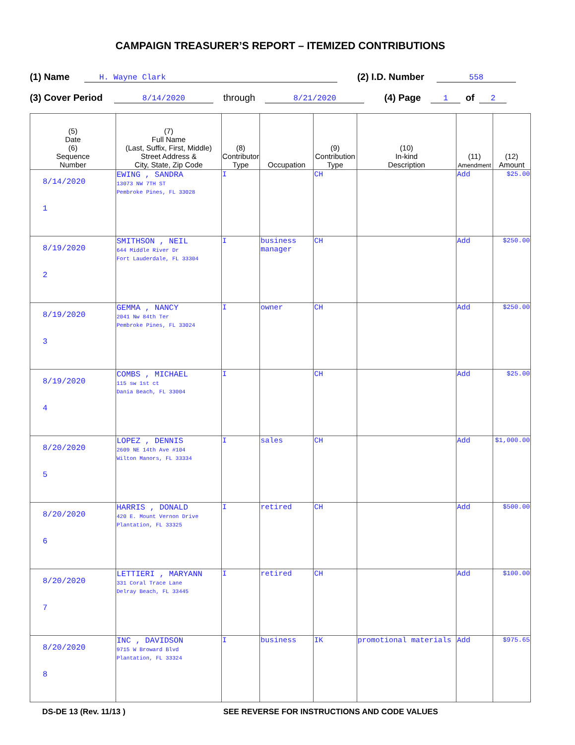CAMPAIGN TREASURER’S REPORT – ITEMIZED CONTRIBUTIONS
(1) Name H. Wayne Clark (2) I.D. Number 558
(3) Cover Period 8/14/2020 through 8/21/2020 (4) Page 1 of 2
| (5) Date (6) Sequence Number | (7) Full Name (Last, Suffix, First, Middle) Street Address & City, State, Zip Code | (8) Contributor Type | Occupation | (9) Contribution Type | (10) In-kind Description | (11) Amendment | (12) Amount |
| --- | --- | --- | --- | --- | --- | --- | --- |
| 8/14/2020 1 | EWING , SANDRA 13073 NW 7TH ST Pembroke Pines, FL 33028 | I | | CH | | Add | $25.00 |
| 8/19/2020 2 | SMITHSON , NEIL 644 Middle River Dr Fort Lauderdale, FL 33304 | I | business manager | CH | | Add | $250.00 |
| 8/19/2020 3 | GEMMA , NANCY 2041 Nw 84th Ter Pembroke Pines, FL 33024 | I | owner | CH | | Add | $250.00 |
| 8/19/2020 4 | COMBS , MICHAEL 115 sw 1st ct Dania Beach, FL 33004 | I | | CH | | Add | $25.00 |
| 8/20/2020 5 | LOPEZ , DENNIS 2609 NE 14th Ave #104 Wilton Manors, FL 33334 | I | sales | CH | | Add | $1,000.00 |
| 8/20/2020 6 | HARRIS , DONALD 420 E. Mount Vernon Drive Plantation, FL 33325 | I | retired | CH | | Add | $500.00 |
| 8/20/2020 7 | LETTIERI , MARYANN 331 Coral Trace Lane Delray Beach, FL 33445 | I | retired | CH | | Add | $100.00 |
| 8/20/2020 8 | INC , DAVIDSON 9715 W Broward Blvd Plantation, FL 33324 | I | business | IK | promotional materials | Add | $975.65 |
DS-DE 13 (Rev. 11/13 ) SEE REVERSE FOR INSTRUCTIONS AND CODE VALUES